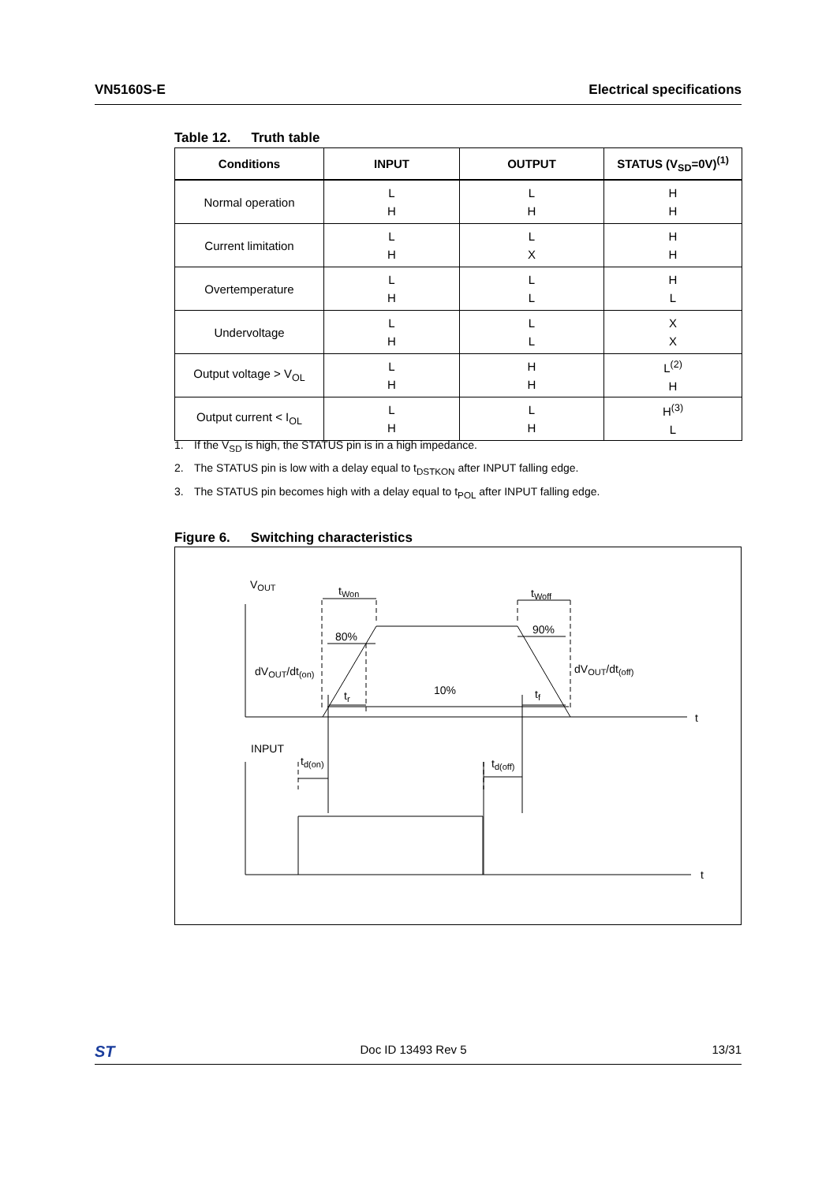VN5160S-E Electrical specifications
Table 12. Truth table
| Conditions | INPUT | OUTPUT | STATUS (V<sub>SD</sub>=0V)<sup>(1)</sup> |
| --- | --- | --- | --- |
| Normal operation | L H | L H | H H |
| Current limitation | L H | L X | H H |
| Overtemperature | L H | L L | H L |
| Undervoltage | L H | L L | X X |
| Output voltage > V<sub>OL</sub> | L H | H H | L<sup>(2)</sup> H |
| Output current < I<sub>OL</sub> | L H | L H | H<sup>(3)</sup> L |
1. If the V<sub>SD</sub> is high, the STATUS pin is in a high impedance.
2. The STATUS pin is low with a delay equal to t<sub>DSTKON</sub> after INPUT falling edge.
3. The STATUS pin becomes high with a delay equal to t<sub>POL</sub> after INPUT falling edge.
Figure 6. Switching characteristics
VOUT
tWon
tWoff
80%
90%
dVOUT/dt(on)
dVOUT/dt(off)
10%
tr
tf
t
t
INPUT
td(on)
td(off)
ST
Doc ID 13493 Rev 5 13/31